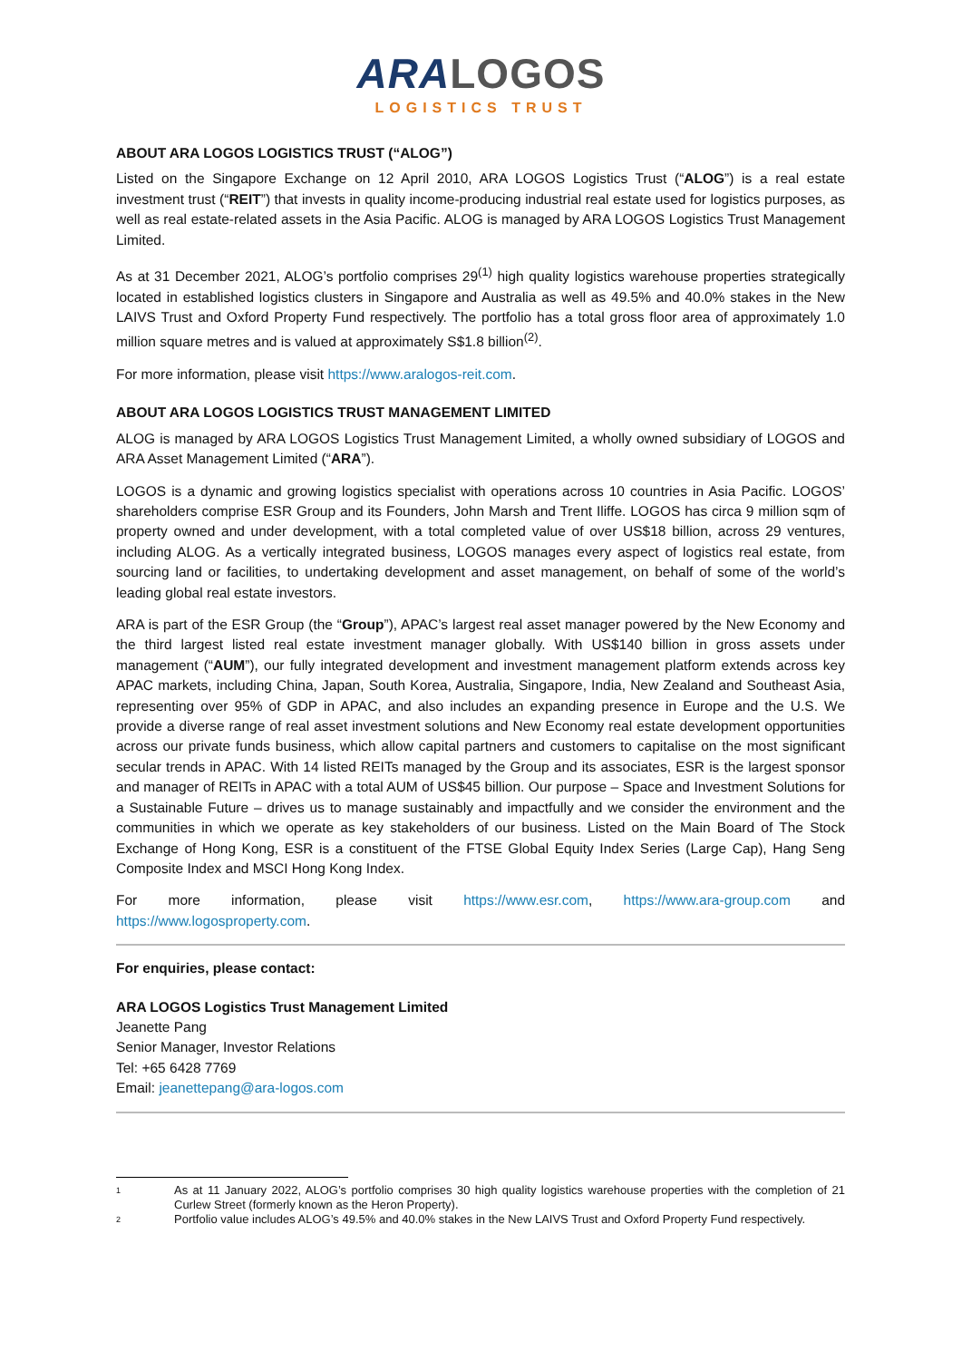ARA LOGOS
LOGISTICS TRUST
ABOUT ARA LOGOS LOGISTICS TRUST (“ALOG”)
Listed on the Singapore Exchange on 12 April 2010, ARA LOGOS Logistics Trust (“ALOG”) is a real estate investment trust (“REIT”) that invests in quality income-producing industrial real estate used for logistics purposes, as well as real estate-related assets in the Asia Pacific. ALOG is managed by ARA LOGOS Logistics Trust Management Limited.
As at 31 December 2021, ALOG’s portfolio comprises 29<sup>(1)</sup> high quality logistics warehouse properties strategically located in established logistics clusters in Singapore and Australia as well as 49.5% and 40.0% stakes in the New LAIVS Trust and Oxford Property Fund respectively. The portfolio has a total gross floor area of approximately 1.0 million square metres and is valued at approximately S$1.8 billion<sup>(2)</sup>.
For more information, please visit https://www.aralogos-reit.com.
ABOUT ARA LOGOS LOGISTICS TRUST MANAGEMENT LIMITED
ALOG is managed by ARA LOGOS Logistics Trust Management Limited, a wholly owned subsidiary of LOGOS and ARA Asset Management Limited (“ARA”).
LOGOS is a dynamic and growing logistics specialist with operations across 10 countries in Asia Pacific. LOGOS’ shareholders comprise ESR Group and its Founders, John Marsh and Trent Iliffe. LOGOS has circa 9 million sqm of property owned and under development, with a total completed value of over US$18 billion, across 29 ventures, including ALOG. As a vertically integrated business, LOGOS manages every aspect of logistics real estate, from sourcing land or facilities, to undertaking development and asset management, on behalf of some of the world’s leading global real estate investors.
ARA is part of the ESR Group (the “Group”), APAC’s largest real asset manager powered by the New Economy and the third largest listed real estate investment manager globally. With US$140 billion in gross assets under management (“AUM”), our fully integrated development and investment management platform extends across key APAC markets, including China, Japan, South Korea, Australia, Singapore, India, New Zealand and Southeast Asia, representing over 95% of GDP in APAC, and also includes an expanding presence in Europe and the U.S. We provide a diverse range of real asset investment solutions and New Economy real estate development opportunities across our private funds business, which allow capital partners and customers to capitalise on the most significant secular trends in APAC. With 14 listed REITs managed by the Group and its associates, ESR is the largest sponsor and manager of REITs in APAC with a total AUM of US$45 billion. Our purpose – Space and Investment Solutions for a Sustainable Future – drives us to manage sustainably and impactfully and we consider the environment and the communities in which we operate as key stakeholders of our business. Listed on the Main Board of The Stock Exchange of Hong Kong, ESR is a constituent of the FTSE Global Equity Index Series (Large Cap), Hang Seng Composite Index and MSCI Hong Kong Index.
For more information, please visit https://www.esr.com, https://www.ara-group.com and https://www.logosproperty.com.
For enquiries, please contact:
ARA LOGOS Logistics Trust Management Limited
Jeanette Pang
Senior Manager, Investor Relations
Tel: +65 6428 7769
Email: jeanettepang@ara-logos.com
1
As at 11 January 2022, ALOG’s portfolio comprises 30 high quality logistics warehouse properties with the completion of 21 Curlew Street (formerly known as the Heron Property).
2
Portfolio value includes ALOG’s 49.5% and 40.0% stakes in the New LAIVS Trust and Oxford Property Fund respectively.